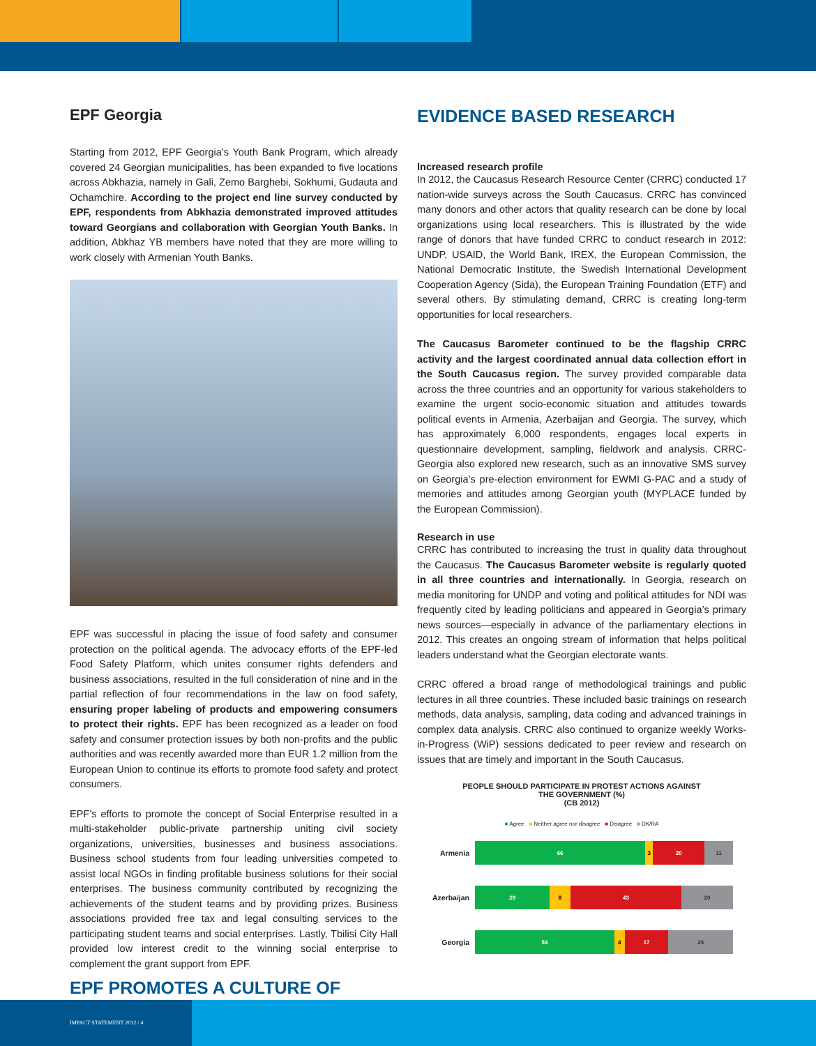EPF Georgia
Starting from 2012, EPF Georgia’s Youth Bank Program, which already covered 24 Georgian municipalities, has been expanded to five locations across Abkhazia, namely in Gali, Zemo Barghebi, Sokhumi, Gudauta and Ochamchire. According to the project end line survey conducted by EPF, respondents from Abkhazia demonstrated improved attitudes toward Georgians and collaboration with Georgian Youth Banks. In addition, Abkhaz YB members have noted that they are more willing to work closely with Armenian Youth Banks.
EPF was successful in placing the issue of food safety and consumer protection on the political agenda. The advocacy efforts of the EPF-led Food Safety Platform, which unites consumer rights defenders and business associations, resulted in the full consideration of nine and in the partial reflection of four recommendations in the law on food safety, ensuring proper labeling of products and empowering consumers to protect their rights. EPF has been recognized as a leader on food safety and consumer protection issues by both non-profits and the public authorities and was recently awarded more than EUR 1.2 million from the European Union to continue its efforts to promote food safety and protect consumers.
EPF’s efforts to promote the concept of Social Enterprise resulted in a multi-stakeholder public-private partnership uniting civil society organizations, universities, businesses and business associations. Business school students from four leading universities competed to assist local NGOs in finding profitable business solutions for their social enterprises. The business community contributed by recognizing the achievements of the student teams and by providing prizes. Business associations provided free tax and legal consulting services to the participating student teams and social enterprises. Lastly, Tbilisi City Hall provided low interest credit to the winning social enterprise to complement the grant support from EPF.
EPF PROMOTES A CULTURE OF
EVIDENCE BASED RESEARCH
Increased research profile
In 2012, the Caucasus Research Resource Center (CRRC) conducted 17 nation-wide surveys across the South Caucasus. CRRC has convinced many donors and other actors that quality research can be done by local organizations using local researchers. This is illustrated by the wide range of donors that have funded CRRC to conduct research in 2012: UNDP, USAID, the World Bank, IREX, the European Commission, the National Democratic Institute, the Swedish International Development Cooperation Agency (Sida), the European Training Foundation (ETF) and several others. By stimulating demand, CRRC is creating long-term opportunities for local researchers.
The Caucasus Barometer continued to be the flagship CRRC activity and the largest coordinated annual data collection effort in the South Caucasus region. The survey provided comparable data across the three countries and an opportunity for various stakeholders to examine the urgent socio-economic situation and attitudes towards political events in Armenia, Azerbaijan and Georgia. The survey, which has approximately 6,000 respondents, engages local experts in questionnaire development, sampling, fieldwork and analysis. CRRC-Georgia also explored new research, such as an innovative SMS survey on Georgia’s pre-election environment for EWMI G-PAC and a study of memories and attitudes among Georgian youth (MYPLACE funded by the European Commission).
Research in use
CRRC has contributed to increasing the trust in quality data throughout the Caucasus. The Caucasus Barometer website is regularly quoted in all three countries and internationally. In Georgia, research on media monitoring for UNDP and voting and political attitudes for NDI was frequently cited by leading politicians and appeared in Georgia’s primary news sources—especially in advance of the parliamentary elections in 2012. This creates an ongoing stream of information that helps political leaders understand what the Georgian electorate wants.
CRRC offered a broad range of methodological trainings and public lectures in all three countries. These included basic trainings on research methods, data analysis, sampling, data coding and advanced trainings in complex data analysis. CRRC also continued to organize weekly Works-in-Progress (WiP) sessions dedicated to peer review and research on issues that are timely and important in the South Caucasus.
PEOPLE SHOULD PARTICIPATE IN PROTEST ACTIONS AGAINST
THE GOVERNMENT (%)
(CB 2012)
■ Agree ■ Neither agree nor disagree ■ Disagree ■ DK/RA
Armenia
66 3 20 11
Azerbaijan
29 8 43 20
Georgia
54 4 17 25
IMPACT STATEMENT 2012 / 4